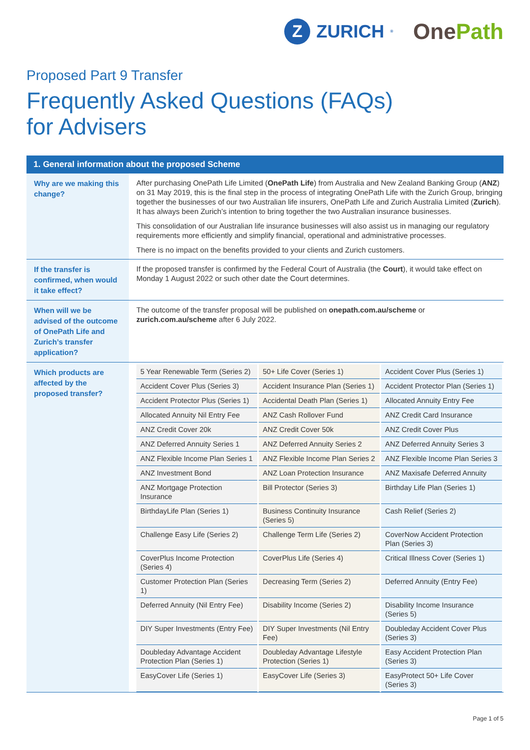Z
ZURICH<sup>®</sup>
OnePath
Proposed Part 9 Transfer
Frequently Asked Questions (FAQs)
for Advisers
| 1. General information about the proposed Scheme | |
| --- | --- |
| Why are we making this change? | After purchasing OnePath Life Limited ( OnePath Life ) from Australia and New Zealand Banking Group ( ANZ ) on 31 May 2019, this is the final step in the process of integrating OnePath Life with the Zurich Group, bringing together the businesses of our two Australian life insurers, OnePath Life and Zurich Australia Limited ( Zurich ). It has always been Zurich’s intention to bring together the two Australian insurance businesses. This consolidation of our Australian life insurance businesses will also assist us in managing our regulatory requirements more efficiently and simplify financial, operational and administrative processes. There is no impact on the benefits provided to your clients and Zurich customers. |
| If the transfer is confirmed, when would it take effect? | If the proposed transfer is confirmed by the Federal Court of Australia (the Court ), it would take effect on Monday 1 August 2022 or such other date the Court determines. |
| When will we be advised of the outcome of OnePath Life and Zurich’s transfer application? | The outcome of the transfer proposal will be published on onepath.com.au/scheme or zurich.com.au/scheme after 6 July 2022. |
| Which products are affected by the proposed transfer? | / 5 Year Renewable Term (Series 2) / 50+ Life Cover (Series 1) / Accident Cover Plus (Series 1) / / Accident Cover Plus (Series 3) / Accident Insurance Plan (Series 1) / Accident Protector Plan (Series 1) / / Accident Protector Plus (Series 1) / Accidental Death Plan (Series 1) / Allocated Annuity Entry Fee / / Allocated Annuity Nil Entry Fee / ANZ Cash Rollover Fund / ANZ Credit Card Insurance / / ANZ Credit Cover 20k / ANZ Credit Cover 50k / ANZ Credit Cover Plus / / ANZ Deferred Annuity Series 1 / ANZ Deferred Annuity Series 2 / ANZ Deferred Annuity Series 3 / / ANZ Flexible Income Plan Series 1 / ANZ Flexible Income Plan Series 2 / ANZ Flexible Income Plan Series 3 / / ANZ Investment Bond / ANZ Loan Protection Insurance / ANZ Maxisafe Deferred Annuity / / ANZ Mortgage Protection Insurance / Bill Protector (Series 3) / Birthday Life Plan (Series 1) / / BirthdayLife Plan (Series 1) / Business Continuity Insurance (Series 5) / Cash Relief (Series 2) / / Challenge Easy Life (Series 2) / Challenge Term Life (Series 2) / CoverNow Accident Protection Plan (Series 3) / / CoverPlus Income Protection (Series 4) / CoverPlus Life (Series 4) / Critical Illness Cover (Series 1) / / Customer Protection Plan (Series 1) / Decreasing Term (Series 2) / Deferred Annuity (Entry Fee) / / Deferred Annuity (Nil Entry Fee) / Disability Income (Series 2) / Disability Income Insurance (Series 5) / / DIY Super Investments (Entry Fee) / DIY Super Investments (Nil Entry Fee) / Doubleday Accident Cover Plus (Series 3) / / Doubleday Advantage Accident Protection Plan (Series 1) / Doubleday Advantage Lifestyle Protection (Series 1) / Easy Accident Protection Plan (Series 3) / / EasyCover Life (Series 1) / EasyCover Life (Series 3) / EasyProtect 50+ Life Cover (Series 3) / |
Page 1 of 5